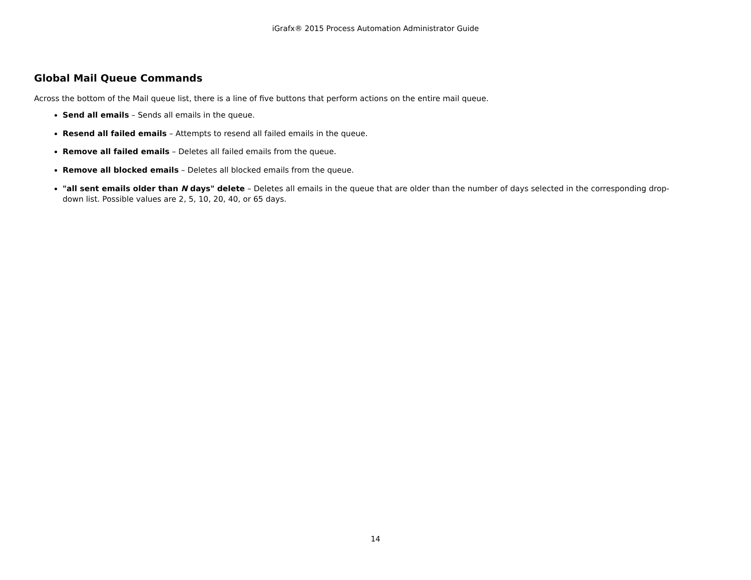iGrafx® 2015 Process Automation Administrator Guide
Global Mail Queue Commands
Across the bottom of the Mail queue list, there is a line of five buttons that perform actions on the entire mail queue.
Send all emails – Sends all emails in the queue.
Resend all failed emails – Attempts to resend all failed emails in the queue.
Remove all failed emails – Deletes all failed emails from the queue.
Remove all blocked emails – Deletes all blocked emails from the queue.
"all sent emails older than N days" delete – Deletes all emails in the queue that are older than the number of days selected in the corresponding drop-down list. Possible values are 2, 5, 10, 20, 40, or 65 days.
14